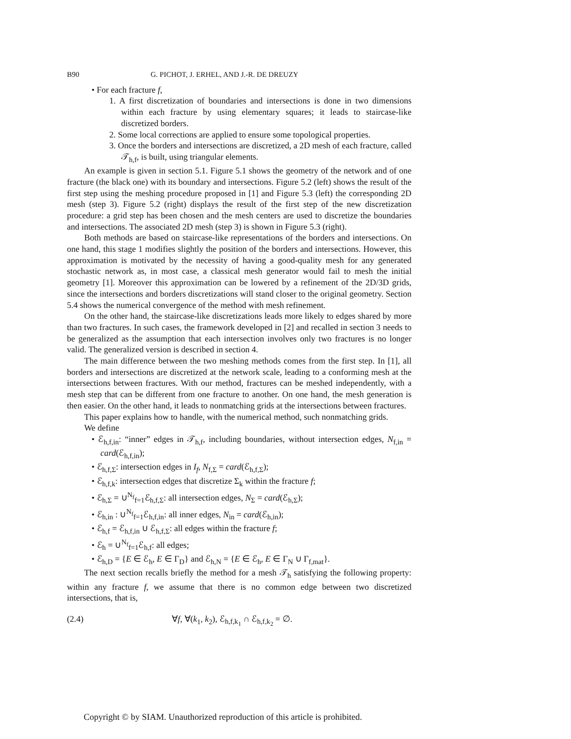B90 G. PICHOT, J. ERHEL, AND J.-R. DE DREUZY
• For each fracture f,
1. A first discretization of boundaries and intersections is done in two dimensions within each fracture by using elementary squares; it leads to staircase-like discretized borders.
2. Some local corrections are applied to ensure some topological properties.
3. Once the borders and intersections are discretized, a 2D mesh of each fracture, called 𝒯<sub>h,f</sub>, is built, using triangular elements.
An example is given in section 5.1. Figure 5.1 shows the geometry of the network and of one fracture (the black one) with its boundary and intersections. Figure 5.2 (left) shows the result of the first step using the meshing procedure proposed in [1] and Figure 5.3 (left) the corresponding 2D mesh (step 3). Figure 5.2 (right) displays the result of the first step of the new discretization procedure: a grid step has been chosen and the mesh centers are used to discretize the boundaries and intersections. The associated 2D mesh (step 3) is shown in Figure 5.3 (right).
Both methods are based on staircase-like representations of the borders and intersections. On one hand, this stage 1 modifies slightly the position of the borders and intersections. However, this approximation is motivated by the necessity of having a good-quality mesh for any generated stochastic network as, in most case, a classical mesh generator would fail to mesh the initial geometry [1]. Moreover this approximation can be lowered by a refinement of the 2D/3D grids, since the intersections and borders discretizations will stand closer to the original geometry. Section 5.4 shows the numerical convergence of the method with mesh refinement.
On the other hand, the staircase-like discretizations leads more likely to edges shared by more than two fractures. In such cases, the framework developed in [2] and recalled in section 3 needs to be generalized as the assumption that each intersection involves only two fractures is no longer valid. The generalized version is described in section 4.
The main difference between the two meshing methods comes from the first step. In [1], all borders and intersections are discretized at the network scale, leading to a conforming mesh at the intersections between fractures. With our method, fractures can be meshed independently, with a mesh step that can be different from one fracture to another. On one hand, the mesh generation is then easier. On the other hand, it leads to nonmatching grids at the intersections between fractures.
This paper explains how to handle, with the numerical method, such nonmatching grids.
We define
• ℰ<sub>h,f,in</sub>: “inner” edges in 𝒯<sub>h,f</sub>, including boundaries, without intersection edges, N<sub>f,in</sub> = card(ℰ<sub>h,f,in</sub>);
• ℰ<sub>h,f,Σ</sub>: intersection edges in I<sub>f</sub>, N<sub>f,Σ</sub> = card(ℰ<sub>h,f,Σ</sub>);
• ℰ<sub>h,f,k</sub>: intersection edges that discretize Σ<sub>k</sub> within the fracture f;
• ℰ<sub>h,Σ</sub> = ∪<sup>N<sub>f</sub></sup><sub>f=1</sub>ℰ<sub>h,f,Σ</sub>: all intersection edges, N<sub>Σ</sub> = card(ℰ<sub>h,Σ</sub>);
• ℰ<sub>h,in</sub> : ∪<sup>N<sub>f</sub></sup><sub>f=1</sub>ℰ<sub>h,f,in</sub>: all inner edges, N<sub>in</sub> = card(ℰ<sub>h,in</sub>);
• ℰ<sub>h,f</sub> = ℰ<sub>h,f,in</sub> ∪ ℰ<sub>h,f,Σ</sub>: all edges within the fracture f;
• ℰ<sub>h</sub> = ∪<sup>N<sub>f</sub></sup><sub>f=1</sub>ℰ<sub>h,f</sub>: all edges;
• ℰ<sub>h,D</sub> = {E ∈ ℰ<sub>h</sub>, E ∈ Γ<sub>D</sub>} and ℰ<sub>h,N</sub> = {E ∈ ℰ<sub>h</sub>, E ∈ Γ<sub>N</sub> ∪ Γ<sub>f,mat</sub>}.
The next section recalls briefly the method for a mesh 𝒯<sub>h</sub> satisfying the following property: within any fracture f, we assume that there is no common edge between two discretized intersections, that is,
(2.4) ∀f, ∀(k<sub>1</sub>, k<sub>2</sub>), ℰ<sub>h,f,k<sub>1</sub></sub> ∩ ℰ<sub>h,f,k<sub>2</sub></sub> = ∅.
Copyright © by SIAM. Unauthorized reproduction of this article is prohibited.